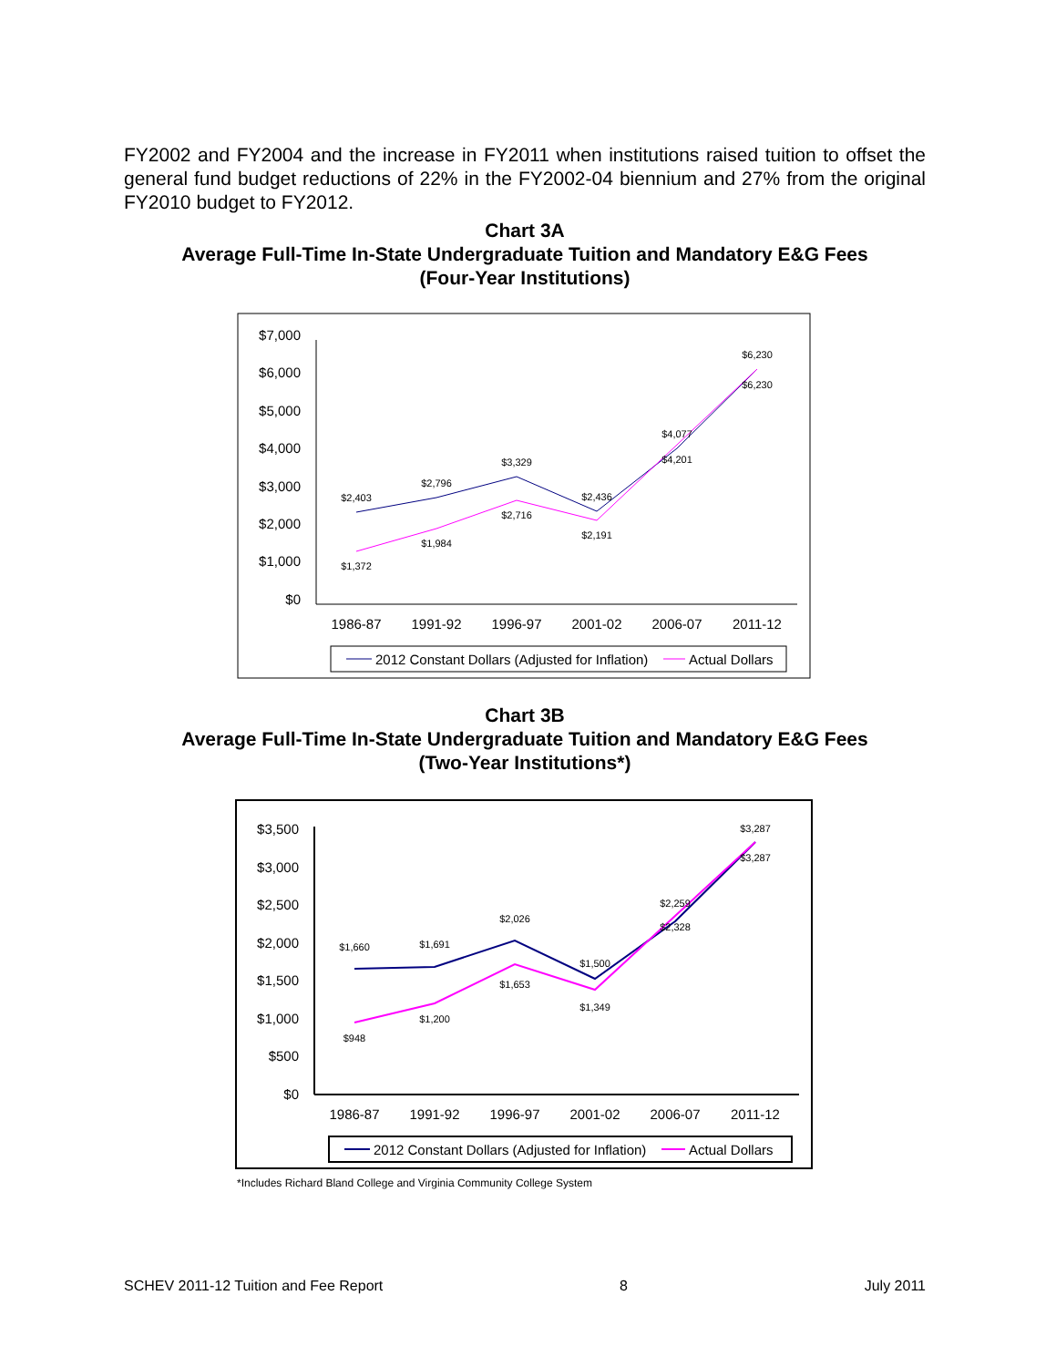FY2002 and FY2004 and the increase in FY2011 when institutions raised tuition to offset the general fund budget reductions of 22% in the FY2002-04 biennium and 27% from the original FY2010 budget to FY2012.
Chart 3A
Average Full-Time In-State Undergraduate Tuition and Mandatory E&G Fees
(Four-Year Institutions)
$7,000
$6,000
$5,000
$4,000
$3,000
$2,000
$1,000
$0
1986-87
1991-92
1996-97
2001-02
2006-07
2011-12
$2,403
$2,796
$3,329
$2,436
$4,077
$6,230
$1,372
$1,984
$2,716
$2,191
$4,201
$6,230
2012 Constant Dollars (Adjusted for Inflation)
Actual Dollars
Chart 3B
Average Full-Time In-State Undergraduate Tuition and Mandatory E&G Fees
(Two-Year Institutions*)
$3,500
$3,000
$2,500
$2,000
$1,500
$1,000
$500
$0
1986-87
1991-92
1996-97
2001-02
2006-07
2011-12
$1,660
$1,691
$2,026
$1,500
$2,259
$3,287
$948
$1,200
$1,653
$1,349
$2,328
$3,287
2012 Constant Dollars (Adjusted for Inflation)
Actual Dollars
*Includes Richard Bland College and Virginia Community College System
SCHEV 2011-12 Tuition and Fee Report 8 July 2011